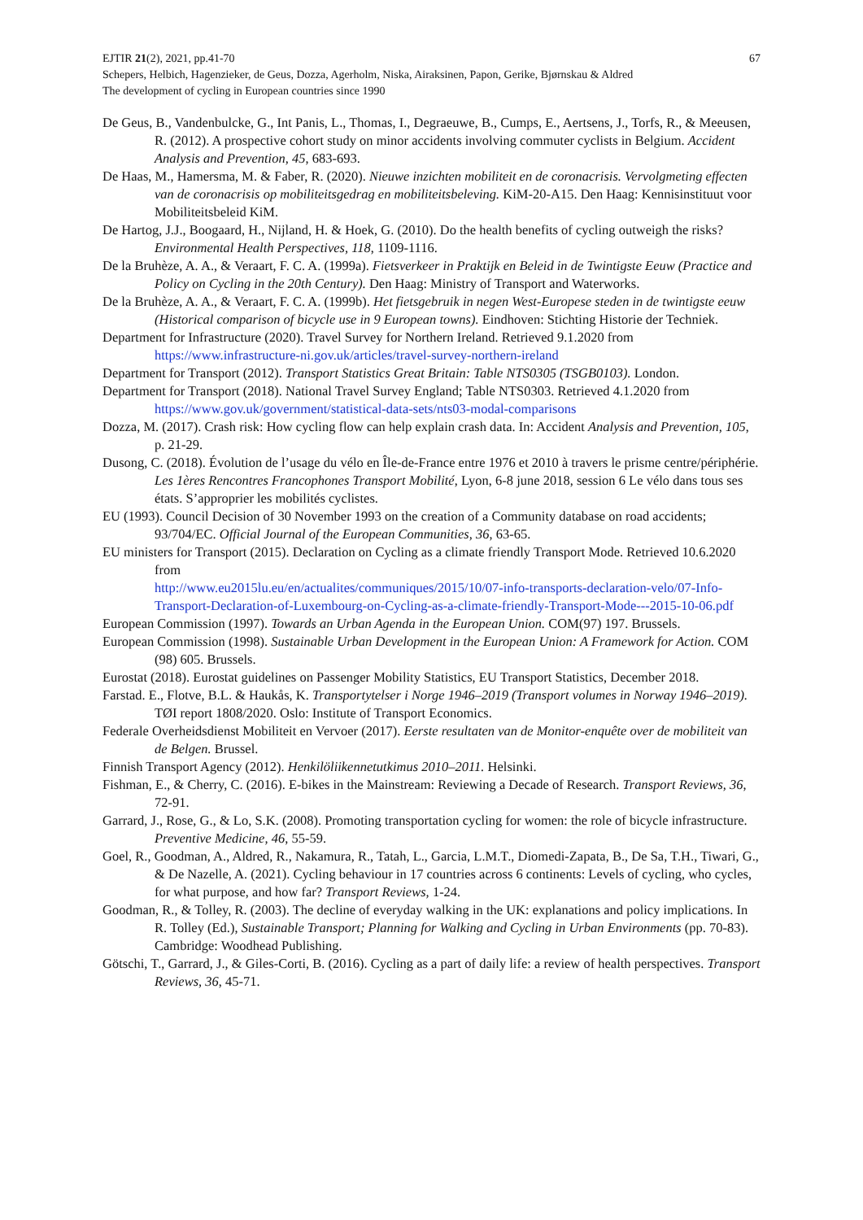EJTIR 21(2), 2021, pp.41-70 67
Schepers, Helbich, Hagenzieker, de Geus, Dozza, Agerholm, Niska, Airaksinen, Papon, Gerike, Bjørnskau & Aldred
The development of cycling in European countries since 1990
De Geus, B., Vandenbulcke, G., Int Panis, L., Thomas, I., Degraeuwe, B., Cumps, E., Aertsens, J., Torfs, R., & Meeusen, R. (2012). A prospective cohort study on minor accidents involving commuter cyclists in Belgium. Accident Analysis and Prevention, 45, 683-693.
De Haas, M., Hamersma, M. & Faber, R. (2020). Nieuwe inzichten mobiliteit en de coronacrisis. Vervolgmeting effecten van de coronacrisis op mobiliteitsgedrag en mobiliteitsbeleving. KiM-20-A15. Den Haag: Kennisinstituut voor Mobiliteitsbeleid KiM.
De Hartog, J.J., Boogaard, H., Nijland, H. & Hoek, G. (2010). Do the health benefits of cycling outweigh the risks? Environmental Health Perspectives, 118, 1109-1116.
De la Bruhèze, A. A., & Veraart, F. C. A. (1999a). Fietsverkeer in Praktijk en Beleid in de Twintigste Eeuw (Practice and Policy on Cycling in the 20th Century). Den Haag: Ministry of Transport and Waterworks.
De la Bruhèze, A. A., & Veraart, F. C. A. (1999b). Het fietsgebruik in negen West-Europese steden in de twintigste eeuw (Historical comparison of bicycle use in 9 European towns). Eindhoven: Stichting Historie der Techniek.
Department for Infrastructure (2020). Travel Survey for Northern Ireland. Retrieved 9.1.2020 from https://www.infrastructure-ni.gov.uk/articles/travel-survey-northern-ireland
Department for Transport (2012). Transport Statistics Great Britain: Table NTS0305 (TSGB0103). London.
Department for Transport (2018). National Travel Survey England; Table NTS0303. Retrieved 4.1.2020 from https://www.gov.uk/government/statistical-data-sets/nts03-modal-comparisons
Dozza, M. (2017). Crash risk: How cycling flow can help explain crash data. In: Accident Analysis and Prevention, 105, p. 21-29.
Dusong, C. (2018). Évolution de l’usage du vélo en Île-de-France entre 1976 et 2010 à travers le prisme centre/périphérie. Les 1ères Rencontres Francophones Transport Mobilité, Lyon, 6-8 june 2018, session 6 Le vélo dans tous ses états. S’approprier les mobilités cyclistes.
EU (1993). Council Decision of 30 November 1993 on the creation of a Community database on road accidents; 93/704/EC. Official Journal of the European Communities, 36, 63-65.
EU ministers for Transport (2015). Declaration on Cycling as a climate friendly Transport Mode. Retrieved 10.6.2020 from
http://www.eu2015lu.eu/en/actualites/communiques/2015/10/07-info-transports-declaration-velo/07-Info-Transport-Declaration-of-Luxembourg-on-Cycling-as-a-climate-friendly-Transport-Mode---2015-10-06.pdf
European Commission (1997). Towards an Urban Agenda in the European Union. COM(97) 197. Brussels.
European Commission (1998). Sustainable Urban Development in the European Union: A Framework for Action. COM (98) 605. Brussels.
Eurostat (2018). Eurostat guidelines on Passenger Mobility Statistics, EU Transport Statistics, December 2018.
Farstad. E., Flotve, B.L. & Haukås, K. Transportytelser i Norge 1946–2019 (Transport volumes in Norway 1946–2019). TØI report 1808/2020. Oslo: Institute of Transport Economics.
Federale Overheidsdienst Mobiliteit en Vervoer (2017). Eerste resultaten van de Monitor-enquête over de mobiliteit van de Belgen. Brussel.
Finnish Transport Agency (2012). Henkilöliikennetutkimus 2010–2011. Helsinki.
Fishman, E., & Cherry, C. (2016). E-bikes in the Mainstream: Reviewing a Decade of Research. Transport Reviews, 36, 72-91.
Garrard, J., Rose, G., & Lo, S.K. (2008). Promoting transportation cycling for women: the role of bicycle infrastructure. Preventive Medicine, 46, 55-59.
Goel, R., Goodman, A., Aldred, R., Nakamura, R., Tatah, L., Garcia, L.M.T., Diomedi-Zapata, B., De Sa, T.H., Tiwari, G., & De Nazelle, A. (2021). Cycling behaviour in 17 countries across 6 continents: Levels of cycling, who cycles, for what purpose, and how far? Transport Reviews, 1-24.
Goodman, R., & Tolley, R. (2003). The decline of everyday walking in the UK: explanations and policy implications. In R. Tolley (Ed.), Sustainable Transport; Planning for Walking and Cycling in Urban Environments (pp. 70-83). Cambridge: Woodhead Publishing.
Götschi, T., Garrard, J., & Giles-Corti, B. (2016). Cycling as a part of daily life: a review of health perspectives. Transport Reviews, 36, 45-71.